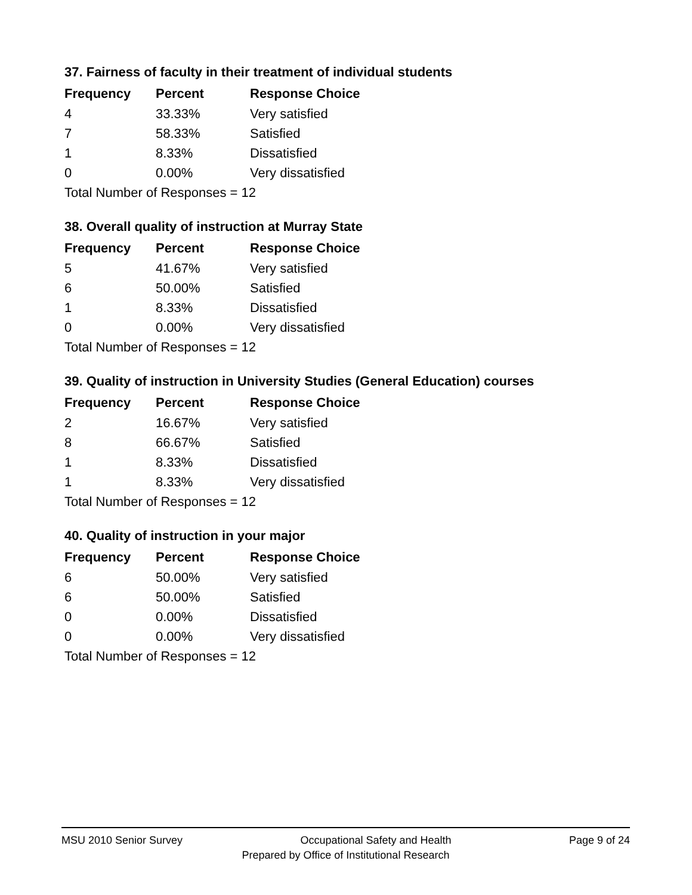37. Fairness of faculty in their treatment of individual students
| Frequency | Percent | Response Choice |
| --- | --- | --- |
| 4 | 33.33% | Very satisfied |
| 7 | 58.33% | Satisfied |
| 1 | 8.33% | Dissatisfied |
| 0 | 0.00% | Very dissatisfied |
| Total Number of Responses = 12 | | |
38. Overall quality of instruction at Murray State
| Frequency | Percent | Response Choice |
| --- | --- | --- |
| 5 | 41.67% | Very satisfied |
| 6 | 50.00% | Satisfied |
| 1 | 8.33% | Dissatisfied |
| 0 | 0.00% | Very dissatisfied |
| Total Number of Responses = 12 | | |
39. Quality of instruction in University Studies (General Education) courses
| Frequency | Percent | Response Choice |
| --- | --- | --- |
| 2 | 16.67% | Very satisfied |
| 8 | 66.67% | Satisfied |
| 1 | 8.33% | Dissatisfied |
| 1 | 8.33% | Very dissatisfied |
| Total Number of Responses = 12 | | |
40. Quality of instruction in your major
| Frequency | Percent | Response Choice |
| --- | --- | --- |
| 6 | 50.00% | Very satisfied |
| 6 | 50.00% | Satisfied |
| 0 | 0.00% | Dissatisfied |
| 0 | 0.00% | Very dissatisfied |
| Total Number of Responses = 12 | | |
MSU 2010 Senior Survey Occupational Safety and Health Page 9 of 24
Prepared by Office of Institutional Research